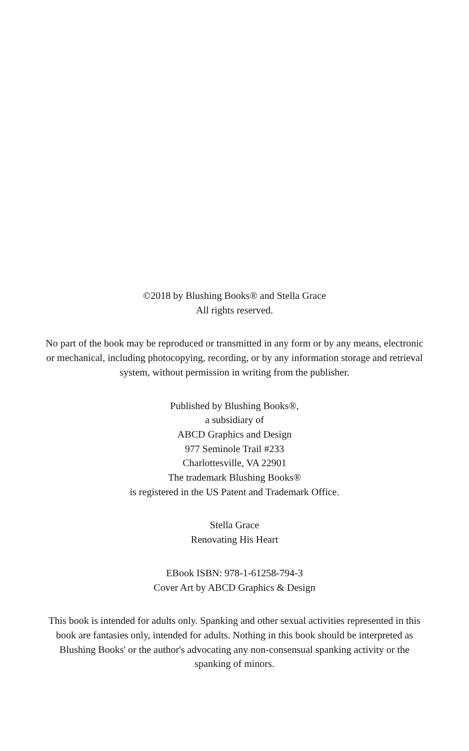©2018 by Blushing Books® and Stella Grace
All rights reserved.
No part of the book may be reproduced or transmitted in any form or by any means, electronic or mechanical, including photocopying, recording, or by any information storage and retrieval system, without permission in writing from the publisher.
Published by Blushing Books®,
a subsidiary of
ABCD Graphics and Design
977 Seminole Trail #233
Charlottesville, VA 22901
The trademark Blushing Books®
is registered in the US Patent and Trademark Office.
Stella Grace
Renovating His Heart
EBook ISBN: 978-1-61258-794-3
Cover Art by ABCD Graphics & Design
This book is intended for adults only. Spanking and other sexual activities represented in this book are fantasies only, intended for adults. Nothing in this book should be interpreted as Blushing Books' or the author's advocating any non-consensual spanking activity or the spanking of minors.